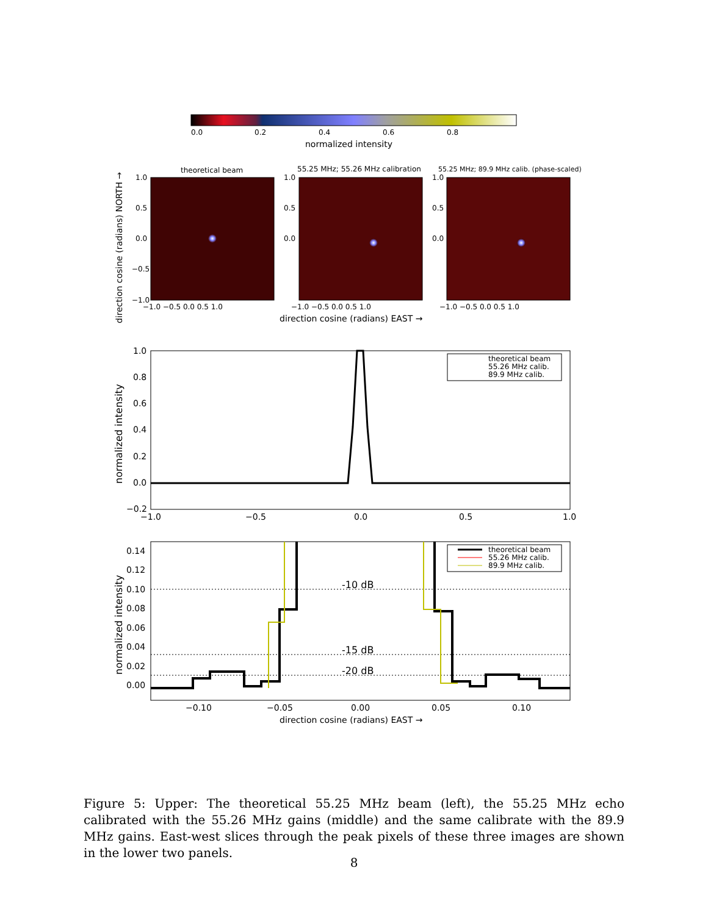0.0
0.2
0.4
0.6
0.8
normalized intensity
direction cosine (radians) NORTH →
theoretical beam
55.25 MHz; 55.26 MHz calibration
55.25 MHz; 89.9 MHz calib. (phase-scaled)
1.0
0.5
0.0
−0.5
−1.0
1.0
0.5
0.0
1.0
0.5
0.0
−1.0 −0.5 0.0 0.5 1.0
−1.0 −0.5 0.0 0.5 1.0
−1.0 −0.5 0.0 0.5 1.0
direction cosine (radians) EAST →
normalized intensity
1.0
0.8
0.6
0.4
0.2
0.0
−0.2
−1.0
−0.5
0.0
0.5
1.0
theoretical beam
55.26 MHz calib.
89.9 MHz calib.
normalized intensity
0.14
0.12
0.10
0.08
0.06
0.04
0.02
0.00
-10 dB
-15 dB
-20 dB
−0.10
−0.05
0.00
0.05
0.10
direction cosine (radians) EAST →
theoretical beam
55.26 MHz calib.
89.9 MHz calib.
Figure 5: Upper: The theoretical 55.25 MHz beam (left), the 55.25 MHz echo calibrated with the 55.26 MHz gains (middle) and the same calibrate with the 89.9 MHz gains. East-west slices through the peak pixels of these three images are shown in the lower two panels.
8